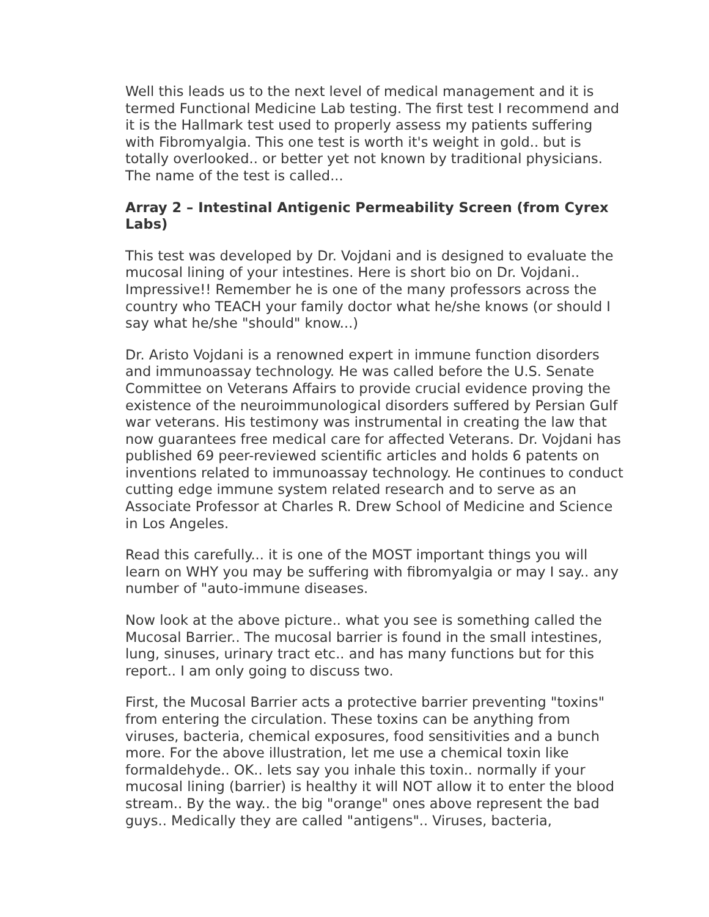Well this leads us to the next level of medical management and it is termed Functional Medicine Lab testing. The first test I recommend and it is the Hallmark test used to properly assess my patients suffering with Fibromyalgia. This one test is worth it's weight in gold.. but is totally overlooked.. or better yet not known by traditional physicians. The name of the test is called...
Array 2 – Intestinal Antigenic Permeability Screen (from Cyrex Labs)
This test was developed by Dr. Vojdani and is designed to evaluate the mucosal lining of your intestines. Here is short bio on Dr. Vojdani.. Impressive!! Remember he is one of the many professors across the country who TEACH your family doctor what he/she knows (or should I say what he/she "should" know...)
Dr. Aristo Vojdani is a renowned expert in immune function disorders and immunoassay technology. He was called before the U.S. Senate Committee on Veterans Affairs to provide crucial evidence proving the existence of the neuroimmunological disorders suffered by Persian Gulf war veterans. His testimony was instrumental in creating the law that now guarantees free medical care for affected Veterans. Dr. Vojdani has published 69 peer-reviewed scientific articles and holds 6 patents on inventions related to immunoassay technology. He continues to conduct cutting edge immune system related research and to serve as an Associate Professor at Charles R. Drew School of Medicine and Science in Los Angeles.
Read this carefully... it is one of the MOST important things you will learn on WHY you may be suffering with fibromyalgia or may I say.. any number of "auto-immune diseases.
Now look at the above picture.. what you see is something called the Mucosal Barrier.. The mucosal barrier is found in the small intestines, lung, sinuses, urinary tract etc.. and has many functions but for this report.. I am only going to discuss two.
First, the Mucosal Barrier acts a protective barrier preventing "toxins" from entering the circulation. These toxins can be anything from viruses, bacteria, chemical exposures, food sensitivities and a bunch more. For the above illustration, let me use a chemical toxin like formaldehyde.. OK.. lets say you inhale this toxin.. normally if your mucosal lining (barrier) is healthy it will NOT allow it to enter the blood stream.. By the way.. the big "orange" ones above represent the bad guys.. Medically they are called "antigens".. Viruses, bacteria,